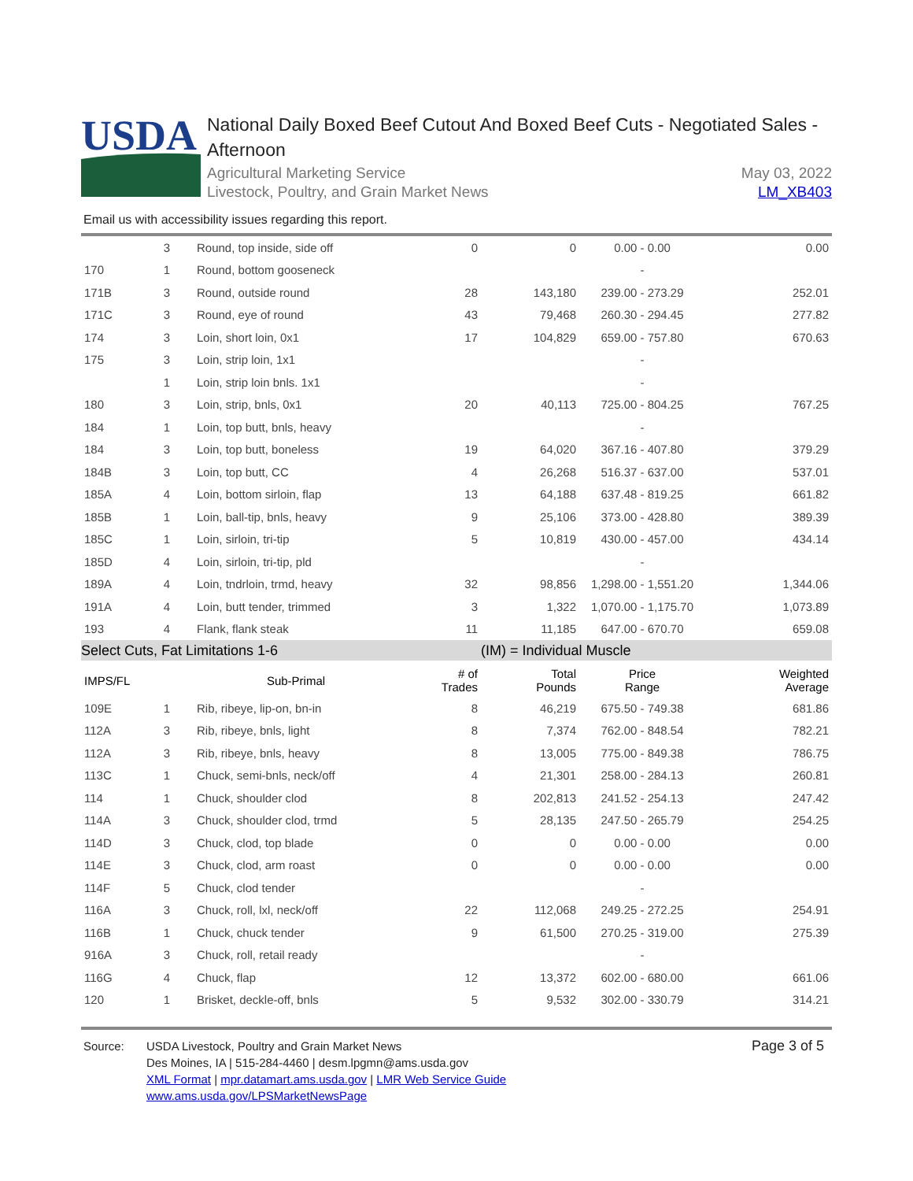USDA
National Daily Boxed Beef Cutout And Boxed Beef Cuts - Negotiated Sales - Afternoon
Agricultural Marketing Service
Livestock, Poultry, and Grain Market News
May 03, 2022
LM_XB403
Email us with accessibility issues regarding this report.
| | 3 | Round, top inside, side off | 0 | 0 | 0.00 - 0.00 | 0.00 |
| 170 | 1 | Round, bottom gooseneck | | | - | |
| 171B | 3 | Round, outside round | 28 | 143,180 | 239.00 - 273.29 | 252.01 |
| 171C | 3 | Round, eye of round | 43 | 79,468 | 260.30 - 294.45 | 277.82 |
| 174 | 3 | Loin, short loin, 0x1 | 17 | 104,829 | 659.00 - 757.80 | 670.63 |
| 175 | 3 | Loin, strip loin, 1x1 | | | - | |
| | 1 | Loin, strip loin bnls. 1x1 | | | - | |
| 180 | 3 | Loin, strip, bnls, 0x1 | 20 | 40,113 | 725.00 - 804.25 | 767.25 |
| 184 | 1 | Loin, top butt, bnls, heavy | | | - | |
| 184 | 3 | Loin, top butt, boneless | 19 | 64,020 | 367.16 - 407.80 | 379.29 |
| 184B | 3 | Loin, top butt, CC | 4 | 26,268 | 516.37 - 637.00 | 537.01 |
| 185A | 4 | Loin, bottom sirloin, flap | 13 | 64,188 | 637.48 - 819.25 | 661.82 |
| 185B | 1 | Loin, ball-tip, bnls, heavy | 9 | 25,106 | 373.00 - 428.80 | 389.39 |
| 185C | 1 | Loin, sirloin, tri-tip | 5 | 10,819 | 430.00 - 457.00 | 434.14 |
| 185D | 4 | Loin, sirloin, tri-tip, pld | | | - | |
| 189A | 4 | Loin, tndrloin, trmd, heavy | 32 | 98,856 | 1,298.00 - 1,551.20 | 1,344.06 |
| 191A | 4 | Loin, butt tender, trimmed | 3 | 1,322 | 1,070.00 - 1,175.70 | 1,073.89 |
| 193 | 4 | Flank, flank steak | 11 | 11,185 | 647.00 - 670.70 | 659.08 |
| Select Cuts, Fat Limitations 1-6 | | | | (IM) = Individual Muscle | | |
| IMPS/FL | | Sub-Primal | # of Trades | Total Pounds | Price Range | Weighted Average |
| 109E | 1 | Rib, ribeye, lip-on, bn-in | 8 | 46,219 | 675.50 - 749.38 | 681.86 |
| 112A | 3 | Rib, ribeye, bnls, light | 8 | 7,374 | 762.00 - 848.54 | 782.21 |
| 112A | 3 | Rib, ribeye, bnls, heavy | 8 | 13,005 | 775.00 - 849.38 | 786.75 |
| 113C | 1 | Chuck, semi-bnls, neck/off | 4 | 21,301 | 258.00 - 284.13 | 260.81 |
| 114 | 1 | Chuck, shoulder clod | 8 | 202,813 | 241.52 - 254.13 | 247.42 |
| 114A | 3 | Chuck, shoulder clod, trmd | 5 | 28,135 | 247.50 - 265.79 | 254.25 |
| 114D | 3 | Chuck, clod, top blade | 0 | 0 | 0.00 - 0.00 | 0.00 |
| 114E | 3 | Chuck, clod, arm roast | 0 | 0 | 0.00 - 0.00 | 0.00 |
| 114F | 5 | Chuck, clod tender | | | - | |
| 116A | 3 | Chuck, roll, lxl, neck/off | 22 | 112,068 | 249.25 - 272.25 | 254.91 |
| 116B | 1 | Chuck, chuck tender | 9 | 61,500 | 270.25 - 319.00 | 275.39 |
| 916A | 3 | Chuck, roll, retail ready | | | - | |
| 116G | 4 | Chuck, flap | 12 | 13,372 | 602.00 - 680.00 | 661.06 |
| 120 | 1 | Brisket, deckle-off, bnls | 5 | 9,532 | 302.00 - 330.79 | 314.21 |
Source: USDA Livestock, Poultry and Grain Market News
Des Moines, IA | 515-284-4460 | desm.lpgmn@ams.usda.gov
XML Format | mpr.datamart.ams.usda.gov | LMR Web Service Guide
www.ams.usda.gov/LPSMarketNewsPage
Page 3 of 5